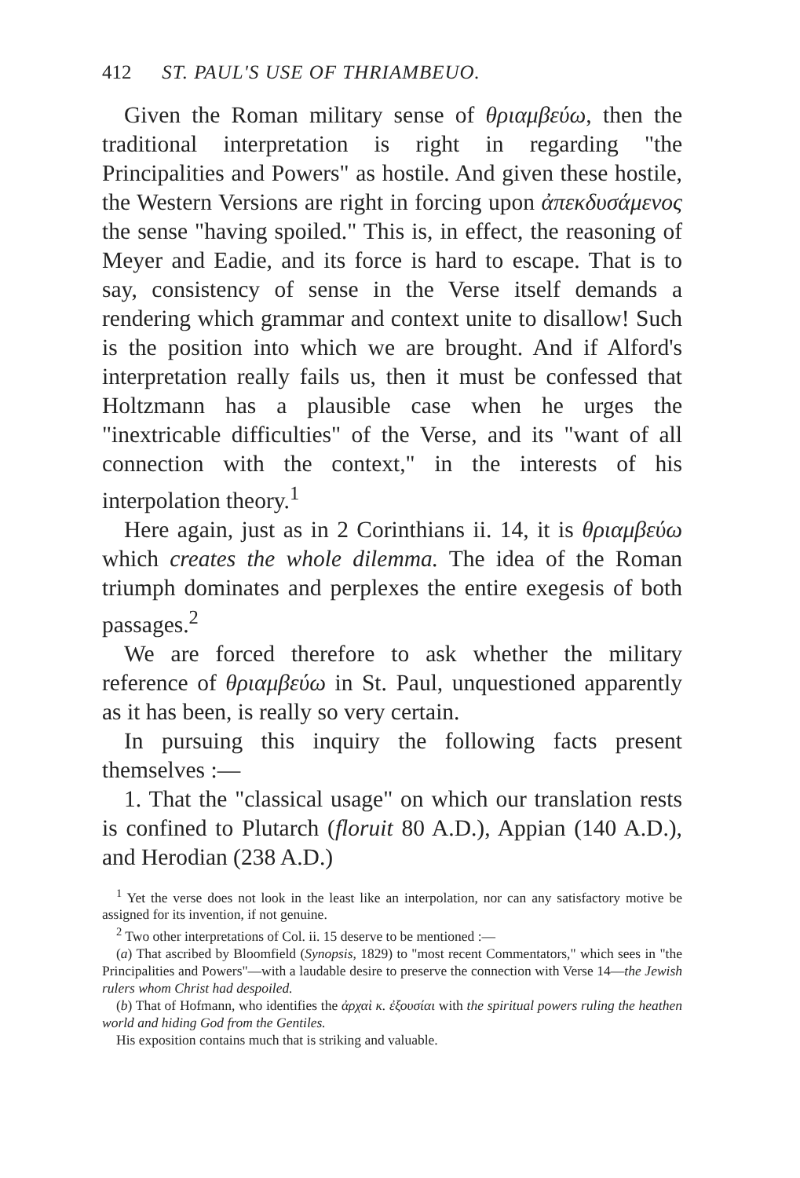412 ST. PAUL'S USE OF THRIAMBEUO.
Given the Roman military sense of θριαμβεύω, then the traditional interpretation is right in regarding "the Principalities and Powers" as hostile. And given these hostile, the Western Versions are right in forcing upon ἀπεκδυσάμενος the sense "having spoiled." This is, in effect, the reasoning of Meyer and Eadie, and its force is hard to escape. That is to say, consistency of sense in the Verse itself demands a rendering which grammar and context unite to disallow! Such is the position into which we are brought. And if Alford's interpretation really fails us, then it must be confessed that Holtzmann has a plausible case when he urges the "inextricable difficulties" of the Verse, and its "want of all connection with the context," in the interests of his interpolation theory.<sup>1</sup>
Here again, just as in 2 Corinthians ii. 14, it is θριαμβεύω which creates the whole dilemma. The idea of the Roman triumph dominates and perplexes the entire exegesis of both passages.<sup>2</sup>
We are forced therefore to ask whether the military reference of θριαμβεύω in St. Paul, unquestioned apparently as it has been, is really so very certain.
In pursuing this inquiry the following facts present themselves :—
1. That the "classical usage" on which our translation rests is confined to Plutarch (floruit 80 A.D.), Appian (140 A.D.), and Herodian (238 A.D.)
<sup>1</sup> Yet the verse does not look in the least like an interpolation, nor can any satisfactory motive be assigned for its invention, if not genuine.
<sup>2</sup> Two other interpretations of Col. ii. 15 deserve to be mentioned :—
(a) That ascribed by Bloomfield (Synopsis, 1829) to "most recent Commentators," which sees in "the Principalities and Powers"—with a laudable desire to preserve the connection with Verse 14—the Jewish rulers whom Christ had despoiled.
(b) That of Hofmann, who identifies the ἀρχαὶ κ. ἐξουσίαι with the spiritual powers ruling the heathen world and hiding God from the Gentiles.
His exposition contains much that is striking and valuable.